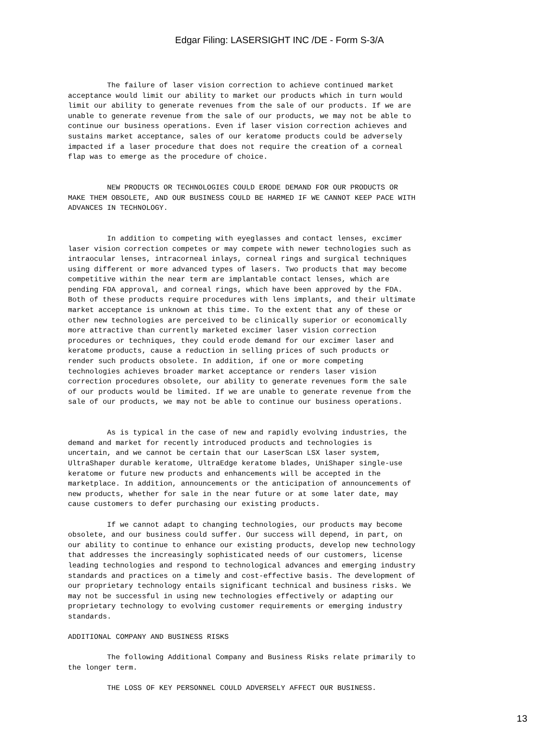Edgar Filing: LASERSIGHT INC /DE - Form S-3/A
         The failure of laser vision correction to achieve continued market
acceptance would limit our ability to market our products which in turn would
limit our ability to generate revenues from the sale of our products. If we are
unable to generate revenue from the sale of our products, we may not be able to
continue our business operations. Even if laser vision correction achieves and
sustains market acceptance, sales of our keratome products could be adversely
impacted if a laser procedure that does not require the creation of a corneal
flap was to emerge as the procedure of choice.


         NEW PRODUCTS OR TECHNOLOGIES COULD ERODE DEMAND FOR OUR PRODUCTS OR
MAKE THEM OBSOLETE, AND OUR BUSINESS COULD BE HARMED IF WE CANNOT KEEP PACE WITH
ADVANCES IN TECHNOLOGY.


         In addition to competing with eyeglasses and contact lenses, excimer
laser vision correction competes or may compete with newer technologies such as
intraocular lenses, intracorneal inlays, corneal rings and surgical techniques
using different or more advanced types of lasers. Two products that may become
competitive within the near term are implantable contact lenses, which are
pending FDA approval, and corneal rings, which have been approved by the FDA.
Both of these products require procedures with lens implants, and their ultimate
market acceptance is unknown at this time. To the extent that any of these or
other new technologies are perceived to be clinically superior or economically
more attractive than currently marketed excimer laser vision correction
procedures or techniques, they could erode demand for our excimer laser and
keratome products, cause a reduction in selling prices of such products or
render such products obsolete. In addition, if one or more competing
technologies achieves broader market acceptance or renders laser vision
correction procedures obsolete, our ability to generate revenues form the sale
of our products would be limited. If we are unable to generate revenue from the
sale of our products, we may not be able to continue our business operations.


         As is typical in the case of new and rapidly evolving industries, the
demand and market for recently introduced products and technologies is
uncertain, and we cannot be certain that our LaserScan LSX laser system,
UltraShaper durable keratome, UltraEdge keratome blades, UniShaper single-use
keratome or future new products and enhancements will be accepted in the
marketplace. In addition, announcements or the anticipation of announcements of
new products, whether for sale in the near future or at some later date, may
cause customers to defer purchasing our existing products.

         If we cannot adapt to changing technologies, our products may become
obsolete, and our business could suffer. Our success will depend, in part, on
our ability to continue to enhance our existing products, develop new technology
that addresses the increasingly sophisticated needs of our customers, license
leading technologies and respond to technological advances and emerging industry
standards and practices on a timely and cost-effective basis. The development of
our proprietary technology entails significant technical and business risks. We
may not be successful in using new technologies effectively or adapting our
proprietary technology to evolving customer requirements or emerging industry
standards.

ADDITIONAL COMPANY AND BUSINESS RISKS

         The following Additional Company and Business Risks relate primarily to
the longer term.

         THE LOSS OF KEY PERSONNEL COULD ADVERSELY AFFECT OUR BUSINESS.
13